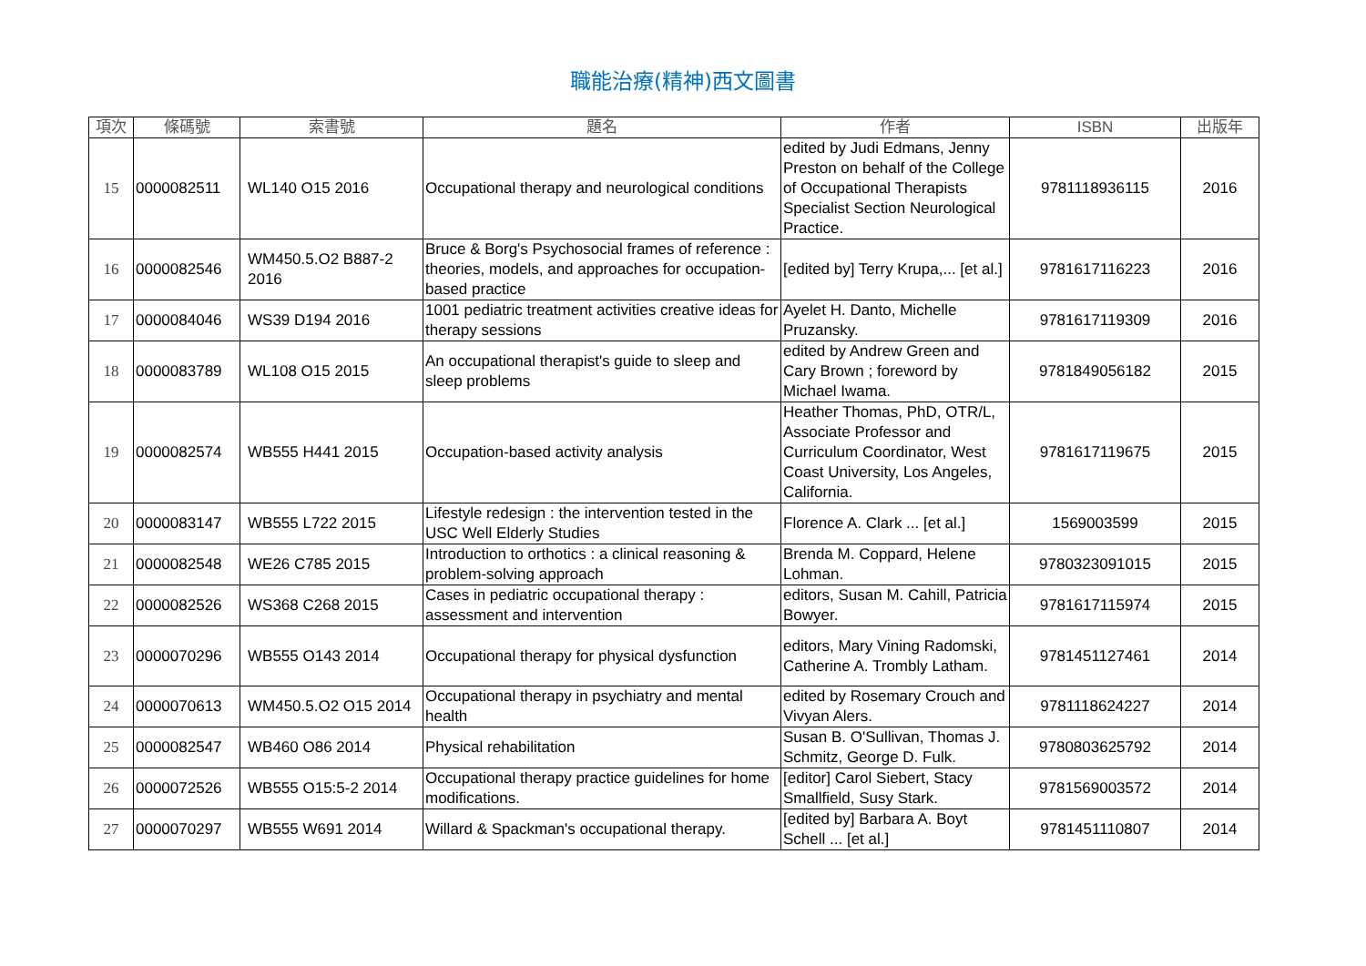職能治療(精神)西文圖書
| 項次 | 條碼號 | 索書號 | 題名 | 作者 | ISBN | 出版年 |
| --- | --- | --- | --- | --- | --- | --- |
| 15 | 0000082511 | WL140 O15 2016 | Occupational therapy and neurological conditions | edited by Judi Edmans, Jenny Preston on behalf of the College of Occupational Therapists Specialist Section Neurological Practice. | 9781118936115 | 2016 |
| 16 | 0000082546 | WM450.5.O2 B887-2 2016 | Bruce & Borg's Psychosocial frames of reference : theories, models, and approaches for occupation-based practice | [edited by] Terry Krupa,... [et al.] | 9781617116223 | 2016 |
| 17 | 0000084046 | WS39 D194 2016 | 1001 pediatric treatment activities creative ideas for therapy sessions | Ayelet H. Danto, Michelle Pruzansky. | 9781617119309 | 2016 |
| 18 | 0000083789 | WL108 O15 2015 | An occupational therapist's guide to sleep and sleep problems | edited by Andrew Green and Cary Brown ; foreword by Michael Iwama. | 9781849056182 | 2015 |
| 19 | 0000082574 | WB555 H441 2015 | Occupation-based activity analysis | Heather Thomas, PhD, OTR/L, Associate Professor and Curriculum Coordinator, West Coast University, Los Angeles, California. | 9781617119675 | 2015 |
| 20 | 0000083147 | WB555 L722 2015 | Lifestyle redesign : the intervention tested in the USC Well Elderly Studies | Florence A. Clark ... [et al.] | 1569003599 | 2015 |
| 21 | 0000082548 | WE26 C785 2015 | Introduction to orthotics : a clinical reasoning & problem-solving approach | Brenda M. Coppard, Helene Lohman. | 9780323091015 | 2015 |
| 22 | 0000082526 | WS368 C268 2015 | Cases in pediatric occupational therapy : assessment and intervention | editors, Susan M. Cahill, Patricia Bowyer. | 9781617115974 | 2015 |
| 23 | 0000070296 | WB555 O143 2014 | Occupational therapy for physical dysfunction | editors, Mary Vining Radomski, Catherine A. Trombly Latham. | 9781451127461 | 2014 |
| 24 | 0000070613 | WM450.5.O2 O15 2014 | Occupational therapy in psychiatry and mental health | edited by Rosemary Crouch and Vivyan Alers. | 9781118624227 | 2014 |
| 25 | 0000082547 | WB460 O86 2014 | Physical rehabilitation | Susan B. O'Sullivan, Thomas J. Schmitz, George D. Fulk. | 9780803625792 | 2014 |
| 26 | 0000072526 | WB555 O15:5-2 2014 | Occupational therapy practice guidelines for home modifications. | [editor] Carol Siebert, Stacy Smallfield, Susy Stark. | 9781569003572 | 2014 |
| 27 | 0000070297 | WB555 W691 2014 | Willard & Spackman's occupational therapy. | [edited by] Barbara A. Boyt Schell ... [et al.] | 9781451110807 | 2014 |